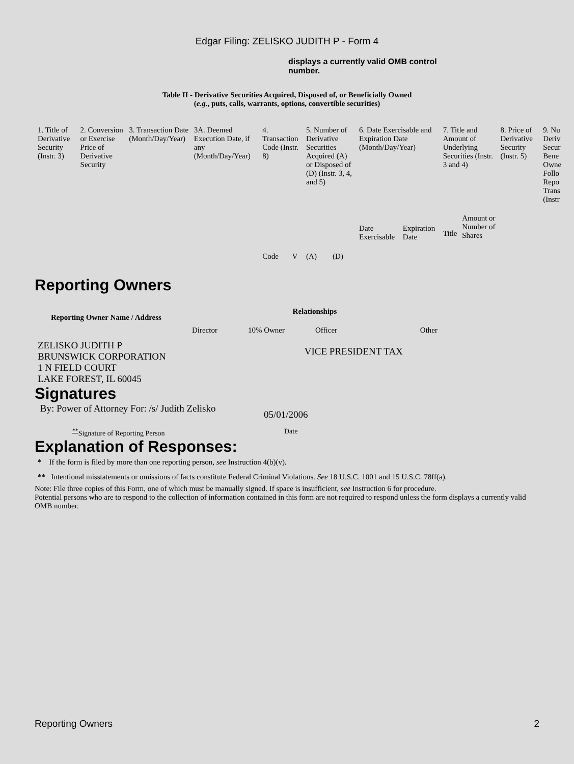Edgar Filing: ZELISKO JUDITH P - Form 4
displays a currently valid OMB control number.
Table II - Derivative Securities Acquired, Disposed of, or Beneficially Owned
(e.g., puts, calls, warrants, options, convertible securities)
| 1. Title of Derivative Security (Instr. 3) | 2. Conversion or Exercise Price of Derivative Security | 3. Transaction Date (Month/Day/Year) | 3A. Deemed Execution Date, if any (Month/Day/Year) | 4. Transaction Code (Instr. 8) | | 5. Number of Derivative Securities Acquired (A) or Disposed of (D) (Instr. 3, 4, and 5) | | 6. Date Exercisable and Expiration Date (Month/Day/Year) | | 7. Title and Amount of Underlying Securities (Instr. 3 and 4) | | 8. Price of Derivative Security (Instr. 5) | 9. Nu Deriv Secur Bene Owne Follo Repo Trans (Instr |
| | | | | Code | V | (A) | (D) | Date Exercisable | Expiration Date | Title | Amount or Number of Shares | | |
Reporting Owners
| Reporting Owner Name / Address | Relationships | | | |
| --- | --- | --- | --- | --- |
| | Director | 10% Owner | Officer | Other |
| ZELISKO JUDITH P BRUNSWICK CORPORATION 1 N FIELD COURT LAKE FOREST, IL 60045 | | | VICE PRESIDENT TAX | |
Signatures
| By: Power of Attorney For: /s/ Judith Zelisko | 05/01/2006 |
| <sup>**</sup> Signature of Reporting Person | Date |
Explanation of Responses:
* If the form is filed by more than one reporting person, see Instruction 4(b)(v).
** Intentional misstatements or omissions of facts constitute Federal Criminal Violations. See 18 U.S.C. 1001 and 15 U.S.C. 78ff(a).
Note: File three copies of this Form, one of which must be manually signed. If space is insufficient, see Instruction 6 for procedure.
Potential persons who are to respond to the collection of information contained in this form are not required to respond unless the form displays a currently valid OMB number.
Reporting Owners 2